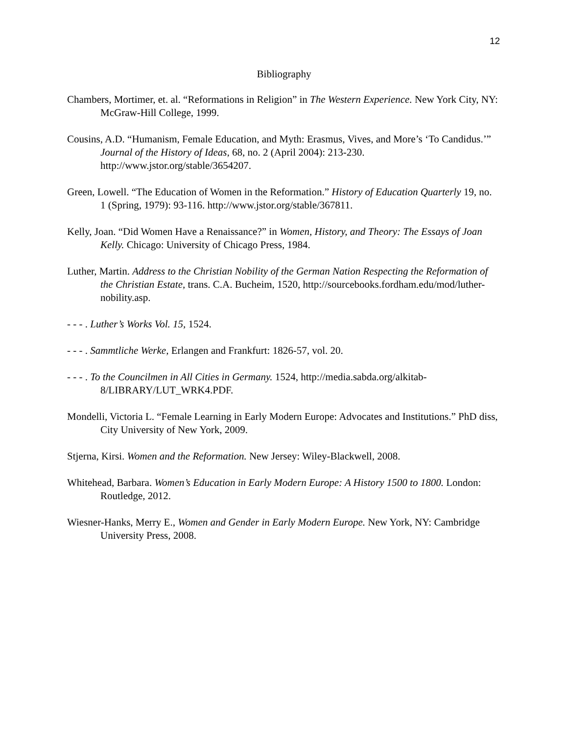12
Bibliography
Chambers, Mortimer, et. al. “Reformations in Religion” in The Western Experience. New York City, NY: McGraw-Hill College, 1999.
Cousins, A.D. “Humanism, Female Education, and Myth: Erasmus, Vives, and More’s ‘To Candidus.’” Journal of the History of Ideas, 68, no. 2 (April 2004): 213-230. http://www.jstor.org/stable/3654207.
Green, Lowell. “The Education of Women in the Reformation.” History of Education Quarterly 19, no. 1 (Spring, 1979): 93-116. http://www.jstor.org/stable/367811.
Kelly, Joan. “Did Women Have a Renaissance?” in Women, History, and Theory: The Essays of Joan Kelly. Chicago: University of Chicago Press, 1984.
Luther, Martin. Address to the Christian Nobility of the German Nation Respecting the Reformation of the Christian Estate, trans. C.A. Bucheim, 1520, http://sourcebooks.fordham.edu/mod/luther-nobility.asp.
- - - . Luther’s Works Vol. 15, 1524.
- - - . Sammtliche Werke, Erlangen and Frankfurt: 1826-57, vol. 20.
- - - . To the Councilmen in All Cities in Germany. 1524, http://media.sabda.org/alkitab-8/LIBRARY/LUT_WRK4.PDF.
Mondelli, Victoria L. “Female Learning in Early Modern Europe: Advocates and Institutions.” PhD diss, City University of New York, 2009.
Stjerna, Kirsi. Women and the Reformation. New Jersey: Wiley-Blackwell, 2008.
Whitehead, Barbara. Women’s Education in Early Modern Europe: A History 1500 to 1800. London: Routledge, 2012.
Wiesner-Hanks, Merry E., Women and Gender in Early Modern Europe. New York, NY: Cambridge University Press, 2008.